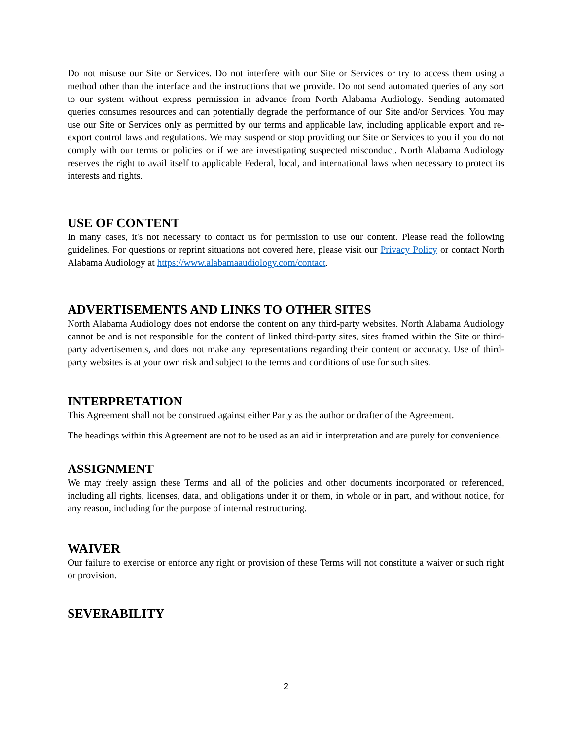Do not misuse our Site or Services. Do not interfere with our Site or Services or try to access them using a method other than the interface and the instructions that we provide. Do not send automated queries of any sort to our system without express permission in advance from North Alabama Audiology. Sending automated queries consumes resources and can potentially degrade the performance of our Site and/or Services. You may use our Site or Services only as permitted by our terms and applicable law, including applicable export and re-export control laws and regulations. We may suspend or stop providing our Site or Services to you if you do not comply with our terms or policies or if we are investigating suspected misconduct. North Alabama Audiology reserves the right to avail itself to applicable Federal, local, and international laws when necessary to protect its interests and rights.
USE OF CONTENT
In many cases, it's not necessary to contact us for permission to use our content. Please read the following guidelines. For questions or reprint situations not covered here, please visit our Privacy Policy or contact North Alabama Audiology at https://www.alabamaaudiology.com/contact.
ADVERTISEMENTS AND LINKS TO OTHER SITES
North Alabama Audiology does not endorse the content on any third-party websites. North Alabama Audiology cannot be and is not responsible for the content of linked third-party sites, sites framed within the Site or third-party advertisements, and does not make any representations regarding their content or accuracy. Use of third-party websites is at your own risk and subject to the terms and conditions of use for such sites.
INTERPRETATION
This Agreement shall not be construed against either Party as the author or drafter of the Agreement.
The headings within this Agreement are not to be used as an aid in interpretation and are purely for convenience.
ASSIGNMENT
We may freely assign these Terms and all of the policies and other documents incorporated or referenced, including all rights, licenses, data, and obligations under it or them, in whole or in part, and without notice, for any reason, including for the purpose of internal restructuring.
WAIVER
Our failure to exercise or enforce any right or provision of these Terms will not constitute a waiver or such right or provision.
SEVERABILITY
2